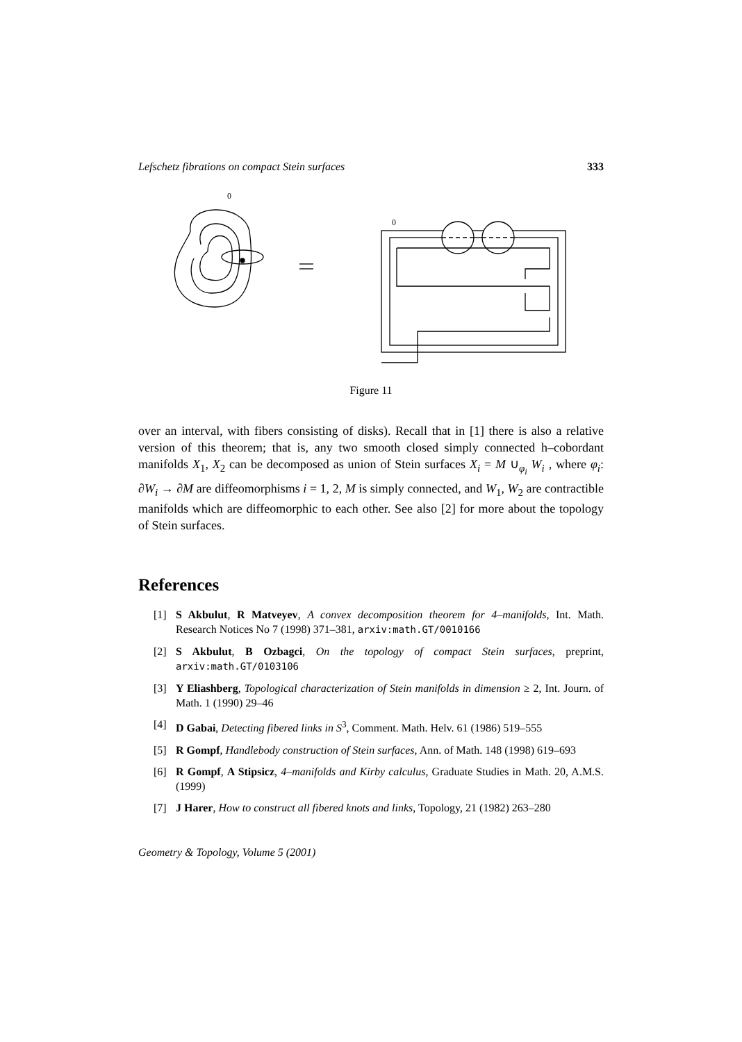Lefschetz fibrations on compact Stein surfaces 333
0
0
Figure 11
over an interval, with fibers consisting of disks). Recall that in [1] there is also a relative version of this theorem; that is, any two smooth closed simply connected h–cobordant manifolds X<sub>1</sub>, X<sub>2</sub> can be decomposed as union of Stein surfaces X<sub>i</sub> = M ∪<sub>φ<sub>i</sub></sub> W<sub>i</sub> , where φ<sub>i</sub>: ∂W<sub>i</sub> → ∂M are diffeomorphisms i = 1, 2, M is simply connected, and W<sub>1</sub>, W<sub>2</sub> are contractible manifolds which are diffeomorphic to each other. See also [2] for more about the topology of Stein surfaces.
References
[1] S Akbulut, R Matveyev, A convex decomposition theorem for 4–manifolds, Int. Math. Research Notices No 7 (1998) 371–381, arxiv:math.GT/0010166
[2] S Akbulut, B Ozbagci, On the topology of compact Stein surfaces, preprint, arxiv:math.GT/0103106
[3] Y Eliashberg, Topological characterization of Stein manifolds in dimension ≥ 2, Int. Journ. of Math. 1 (1990) 29–46
[4] D Gabai, Detecting fibered links in S<sup>3</sup>, Comment. Math. Helv. 61 (1986) 519–555
[5] R Gompf, Handlebody construction of Stein surfaces, Ann. of Math. 148 (1998) 619–693
[6] R Gompf, A Stipsicz, 4–manifolds and Kirby calculus, Graduate Studies in Math. 20, A.M.S. (1999)
[7] J Harer, How to construct all fibered knots and links, Topology, 21 (1982) 263–280
Geometry & Topology, Volume 5 (2001)